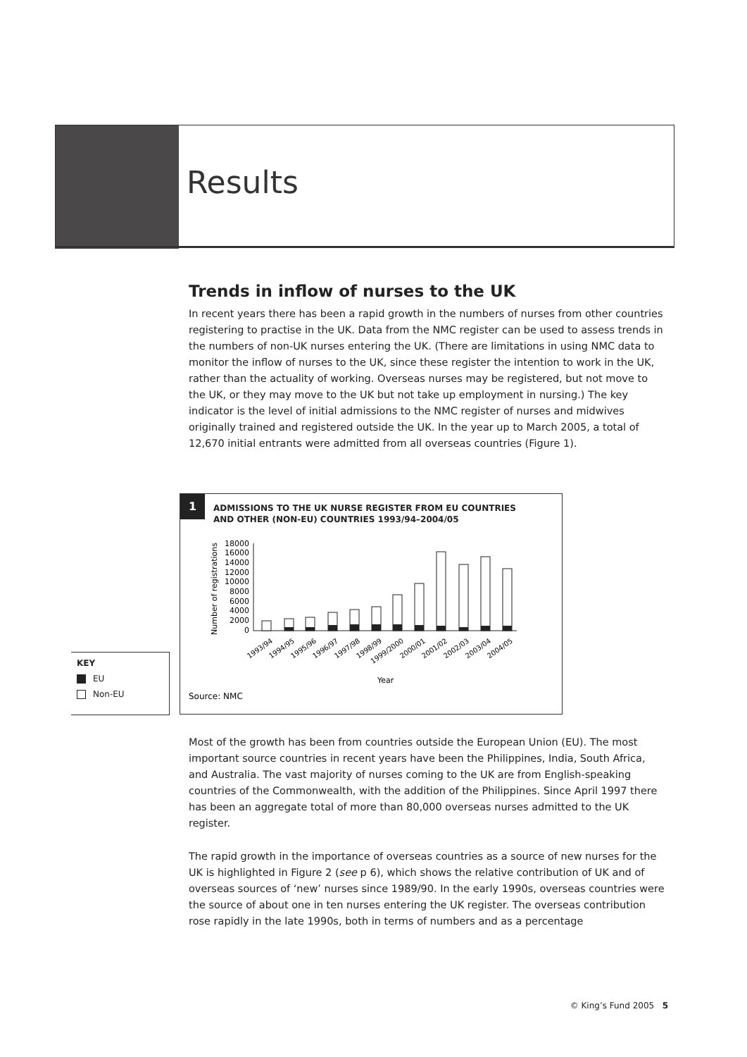Results
Trends in inflow of nurses to the UK
In recent years there has been a rapid growth in the numbers of nurses from other countries registering to practise in the UK. Data from the NMC register can be used to assess trends in the numbers of non-UK nurses entering the UK. (There are limitations in using NMC data to monitor the inflow of nurses to the UK, since these register the intention to work in the UK, rather than the actuality of working. Overseas nurses may be registered, but not move to the UK, or they may move to the UK but not take up employment in nursing.) The key indicator is the level of initial admissions to the NMC register of nurses and midwives originally trained and registered outside the UK. In the year up to March 2005, a total of 12,670 initial entrants were admitted from all overseas countries (Figure 1).
1
ADMISSIONS TO THE UK NURSE REGISTER FROM EU COUNTRIES
AND OTHER (NON-EU) COUNTRIES 1993/94–2004/05
Number of registrations
18000
16000
14000
12000
10000
8000
6000
4000
2000
0
1993/94
1994/95
1995/96
1996/97
1997/98
1998/99
1999/2000
2000/01
2001/02
2002/03
2003/04
2004/05
Year
Source: NMC
KEY
EU
Non-EU
Most of the growth has been from countries outside the European Union (EU). The most important source countries in recent years have been the Philippines, India, South Africa, and Australia. The vast majority of nurses coming to the UK are from English-speaking countries of the Commonwealth, with the addition of the Philippines. Since April 1997 there has been an aggregate total of more than 80,000 overseas nurses admitted to the UK register.
The rapid growth in the importance of overseas countries as a source of new nurses for the UK is highlighted in Figure 2 (see p 6), which shows the relative contribution of UK and of overseas sources of ‘new’ nurses since 1989/90. In the early 1990s, overseas countries were the source of about one in ten nurses entering the UK register. The overseas contribution rose rapidly in the late 1990s, both in terms of numbers and as a percentage
© King’s Fund 2005 5